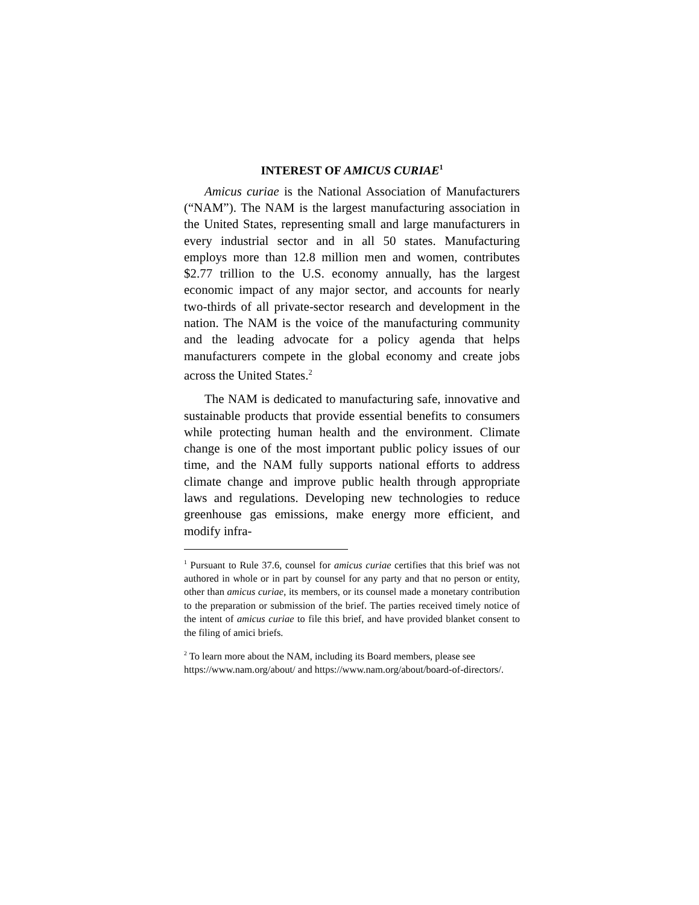INTEREST OF AMICUS CURIAE<sup>1</sup>
Amicus curiae is the National Association of Manufacturers (“NAM”). The NAM is the largest manufacturing association in the United States, representing small and large manufacturers in every industrial sector and in all 50 states. Manufacturing employs more than 12.8 million men and women, contributes $2.77 trillion to the U.S. economy annually, has the largest economic impact of any major sector, and accounts for nearly two-thirds of all private-sector research and development in the nation. The NAM is the voice of the manufacturing community and the leading advocate for a policy agenda that helps manufacturers compete in the global economy and create jobs across the United States.<sup>2</sup>
The NAM is dedicated to manufacturing safe, innovative and sustainable products that provide essential benefits to consumers while protecting human health and the environment. Climate change is one of the most important public policy issues of our time, and the NAM fully supports national efforts to address climate change and improve public health through appropriate laws and regulations. Developing new technologies to reduce greenhouse gas emissions, make energy more efficient, and modify infra-
<sup>1</sup> Pursuant to Rule 37.6, counsel for amicus curiae certifies that this brief was not authored in whole or in part by counsel for any party and that no person or entity, other than amicus curiae, its members, or its counsel made a monetary contribution to the preparation or submission of the brief. The parties received timely notice of the intent of amicus curiae to file this brief, and have provided blanket consent to the filing of amici briefs.
<sup>2</sup> To learn more about the NAM, including its Board members, please see https://www.nam.org/about/ and https://www.nam.org/about/board-of-directors/.